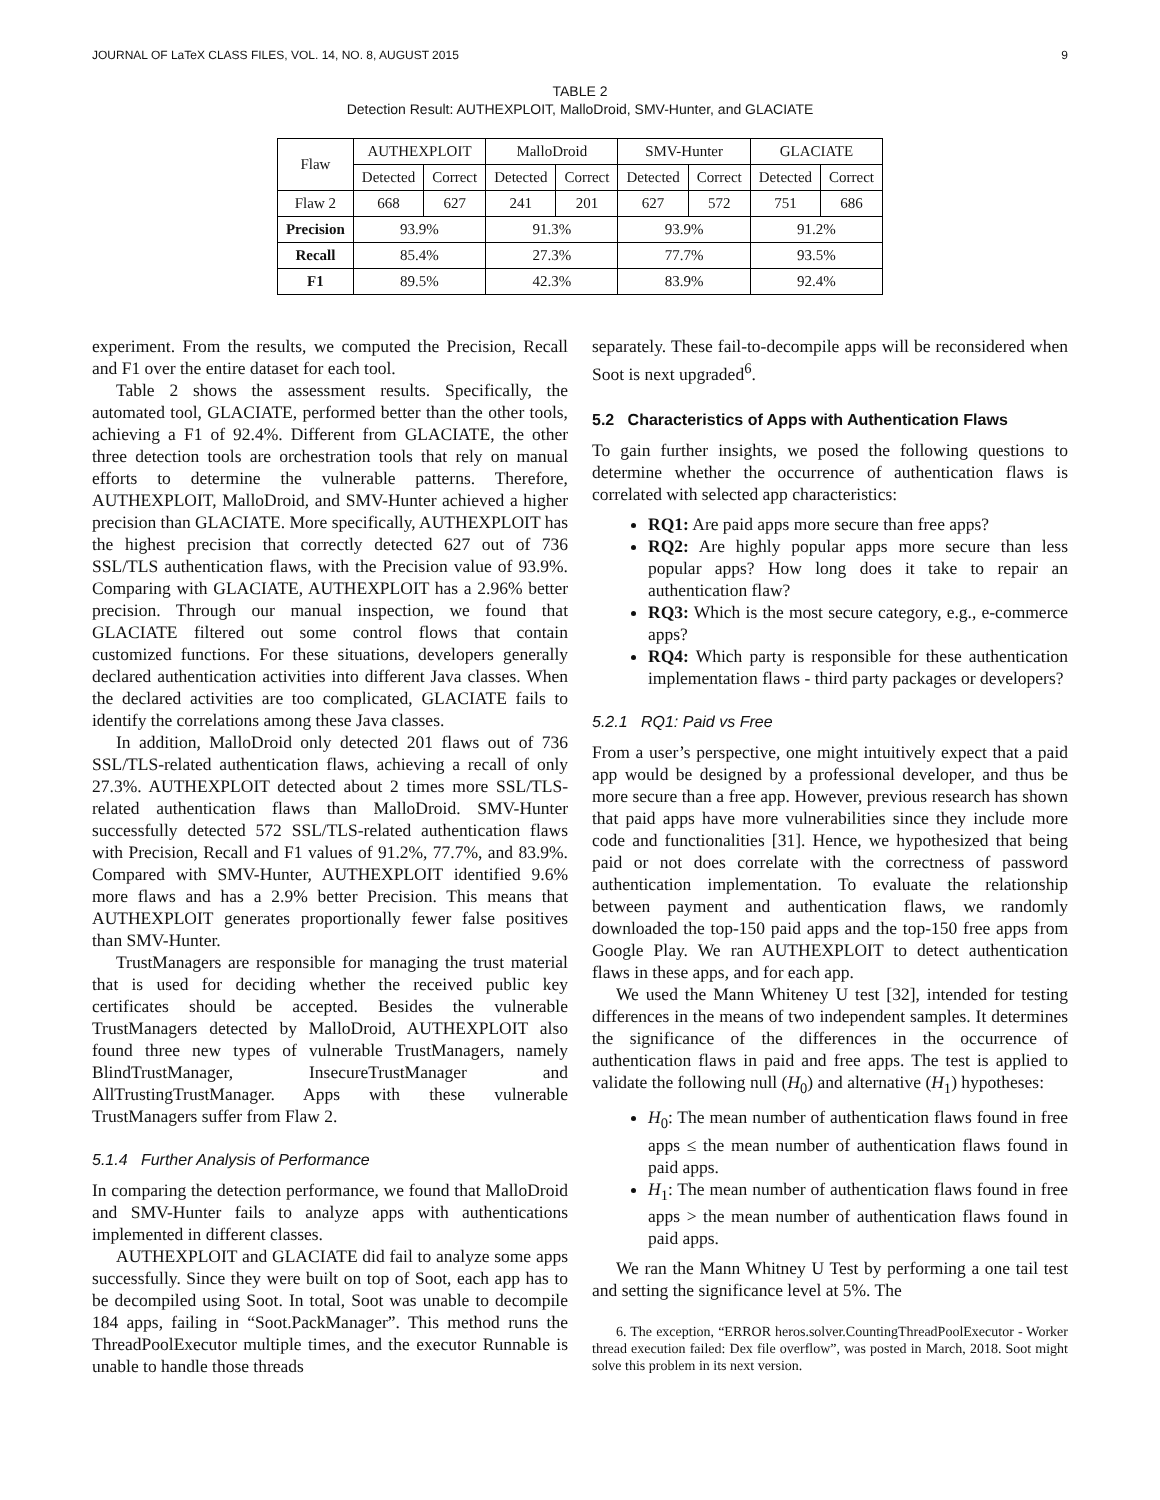JOURNAL OF LaTeX CLASS FILES, VOL. 14, NO. 8, AUGUST 2015 9
TABLE 2
Detection Result: AUTHEXPLOIT, MalloDroid, SMV-Hunter, and GLACIATE
| Flaw | AUTHEXPLOIT | | MalloDroid | | SMV-Hunter | | GLACIATE | |
| --- | --- | --- | --- | --- | --- | --- | --- | --- |
| | Detected | Correct | Detected | Correct | Detected | Correct | Detected | Correct |
| Flaw 2 | 668 | 627 | 241 | 201 | 627 | 572 | 751 | 686 |
| Precision | 93.9% | | 91.3% | | 93.9% | | 91.2% | |
| Recall | 85.4% | | 27.3% | | 77.7% | | 93.5% | |
| F1 | 89.5% | | 42.3% | | 83.9% | | 92.4% | |
experiment. From the results, we computed the Precision, Recall and F1 over the entire dataset for each tool.
Table 2 shows the assessment results. Specifically, the automated tool, GLACIATE, performed better than the other tools, achieving a F1 of 92.4%. Different from GLACIATE, the other three detection tools are orchestration tools that rely on manual efforts to determine the vulnerable patterns. Therefore, AUTHEXPLOIT, MalloDroid, and SMV-Hunter achieved a higher precision than GLACIATE. More specifically, AUTHEXPLOIT has the highest precision that correctly detected 627 out of 736 SSL/TLS authentication flaws, with the Precision value of 93.9%. Comparing with GLACIATE, AUTHEXPLOIT has a 2.96% better precision. Through our manual inspection, we found that GLACIATE filtered out some control flows that contain customized functions. For these situations, developers generally declared authentication activities into different Java classes. When the declared activities are too complicated, GLACIATE fails to identify the correlations among these Java classes.
In addition, MalloDroid only detected 201 flaws out of 736 SSL/TLS-related authentication flaws, achieving a recall of only 27.3%. AUTHEXPLOIT detected about 2 times more SSL/TLS-related authentication flaws than MalloDroid. SMV-Hunter successfully detected 572 SSL/TLS-related authentication flaws with Precision, Recall and F1 values of 91.2%, 77.7%, and 83.9%. Compared with SMV-Hunter, AUTHEXPLOIT identified 9.6% more flaws and has a 2.9% better Precision. This means that AUTHEXPLOIT generates proportionally fewer false positives than SMV-Hunter.
TrustManagers are responsible for managing the trust material that is used for deciding whether the received public key certificates should be accepted. Besides the vulnerable TrustManagers detected by MalloDroid, AUTHEXPLOIT also found three new types of vulnerable TrustManagers, namely BlindTrustManager, InsecureTrustManager and AllTrustingTrustManager. Apps with these vulnerable TrustManagers suffer from Flaw 2.
5.1.4 Further Analysis of Performance
In comparing the detection performance, we found that MalloDroid and SMV-Hunter fails to analyze apps with authentications implemented in different classes.
AUTHEXPLOIT and GLACIATE did fail to analyze some apps successfully. Since they were built on top of Soot, each app has to be decompiled using Soot. In total, Soot was unable to decompile 184 apps, failing in “Soot.PackManager”. This method runs the ThreadPoolExecutor multiple times, and the executor Runnable is unable to handle those threads
separately. These fail-to-decompile apps will be reconsidered when Soot is next upgraded<sup>6</sup>.
5.2 Characteristics of Apps with Authentication Flaws
To gain further insights, we posed the following questions to determine whether the occurrence of authentication flaws is correlated with selected app characteristics:
RQ1: Are paid apps more secure than free apps?
RQ2: Are highly popular apps more secure than less popular apps? How long does it take to repair an authentication flaw?
RQ3: Which is the most secure category, e.g., e-commerce apps?
RQ4: Which party is responsible for these authentication implementation flaws - third party packages or developers?
5.2.1 RQ1: Paid vs Free
From a user’s perspective, one might intuitively expect that a paid app would be designed by a professional developer, and thus be more secure than a free app. However, previous research has shown that paid apps have more vulnerabilities since they include more code and functionalities [31]. Hence, we hypothesized that being paid or not does correlate with the correctness of password authentication implementation. To evaluate the relationship between payment and authentication flaws, we randomly downloaded the top-150 paid apps and the top-150 free apps from Google Play. We ran AUTHEXPLOIT to detect authentication flaws in these apps, and for each app.
We used the Mann Whiteney U test [32], intended for testing differences in the means of two independent samples. It determines the significance of the differences in the occurrence of authentication flaws in paid and free apps. The test is applied to validate the following null (H<sub>0</sub>) and alternative (H<sub>1</sub>) hypotheses:
H<sub>0</sub>: The mean number of authentication flaws found in free apps ≤ the mean number of authentication flaws found in paid apps.
H<sub>1</sub>: The mean number of authentication flaws found in free apps > the mean number of authentication flaws found in paid apps.
We ran the Mann Whitney U Test by performing a one tail test and setting the significance level at 5%. The
6. The exception, “ERROR heros.solver.CountingThreadPoolExecutor - Worker thread execution failed: Dex file overflow”, was posted in March, 2018. Soot might solve this problem in its next version.